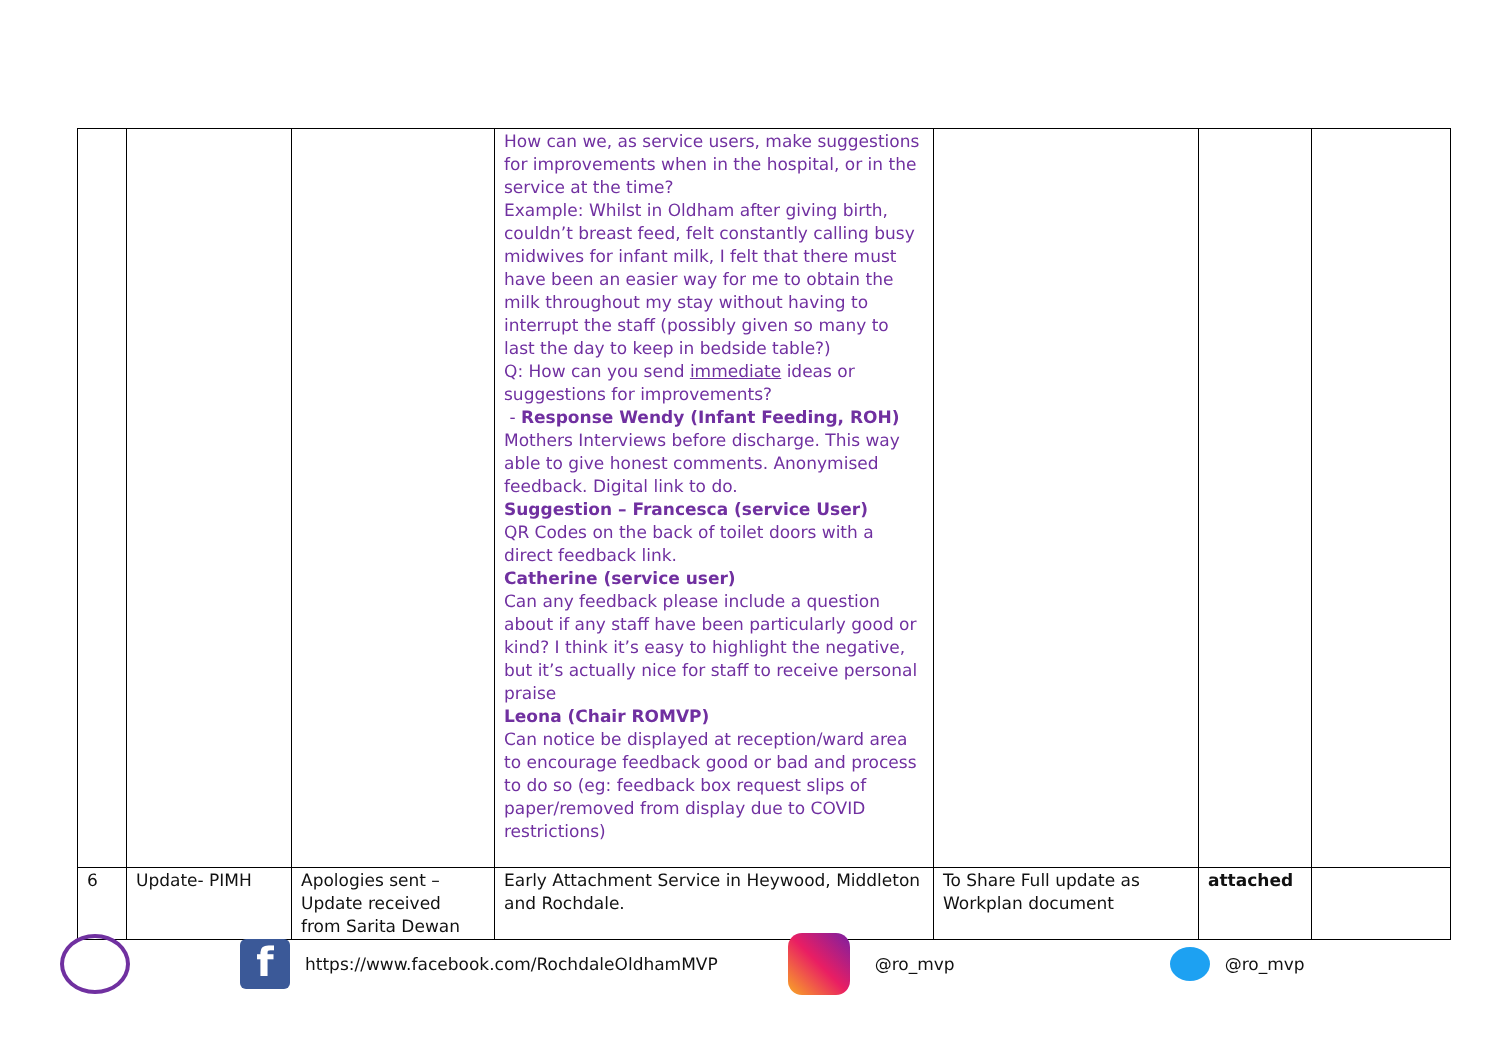| | | | How can we, as service users, make suggestions for improvements when in the hospital, or in the service at the time? Example: Whilst in Oldham after giving birth, couldn’t breast feed, felt constantly calling busy midwives for infant milk, I felt that there must have been an easier way for me to obtain the milk throughout my stay without having to interrupt the staff (possibly given so many to last the day to keep in bedside table?) Q: How can you send immediate ideas or suggestions for improvements? - Response Wendy (Infant Feeding, ROH) Mothers Interviews before discharge. This way able to give honest comments. Anonymised feedback. Digital link to do. Suggestion – Francesca (service User) QR Codes on the back of toilet doors with a direct feedback link. Catherine (service user) Can any feedback please include a question about if any staff have been particularly good or kind? I think it’s easy to highlight the negative, but it’s actually nice for staff to receive personal praise Leona (Chair ROMVP) Can notice be displayed at reception/ward area to encourage feedback good or bad and process to do so (eg: feedback box request slips of paper/removed from display due to COVID restrictions) | | | |
| 6 | Update- PIMH | Apologies sent – Update received from Sarita Dewan | Early Attachment Service in Heywood, Middleton and Rochdale. | To Share Full update as Workplan document | attached | |
f
https://www.facebook.com/RochdaleOldhamMVP
@ro_mvp @ro_mvp